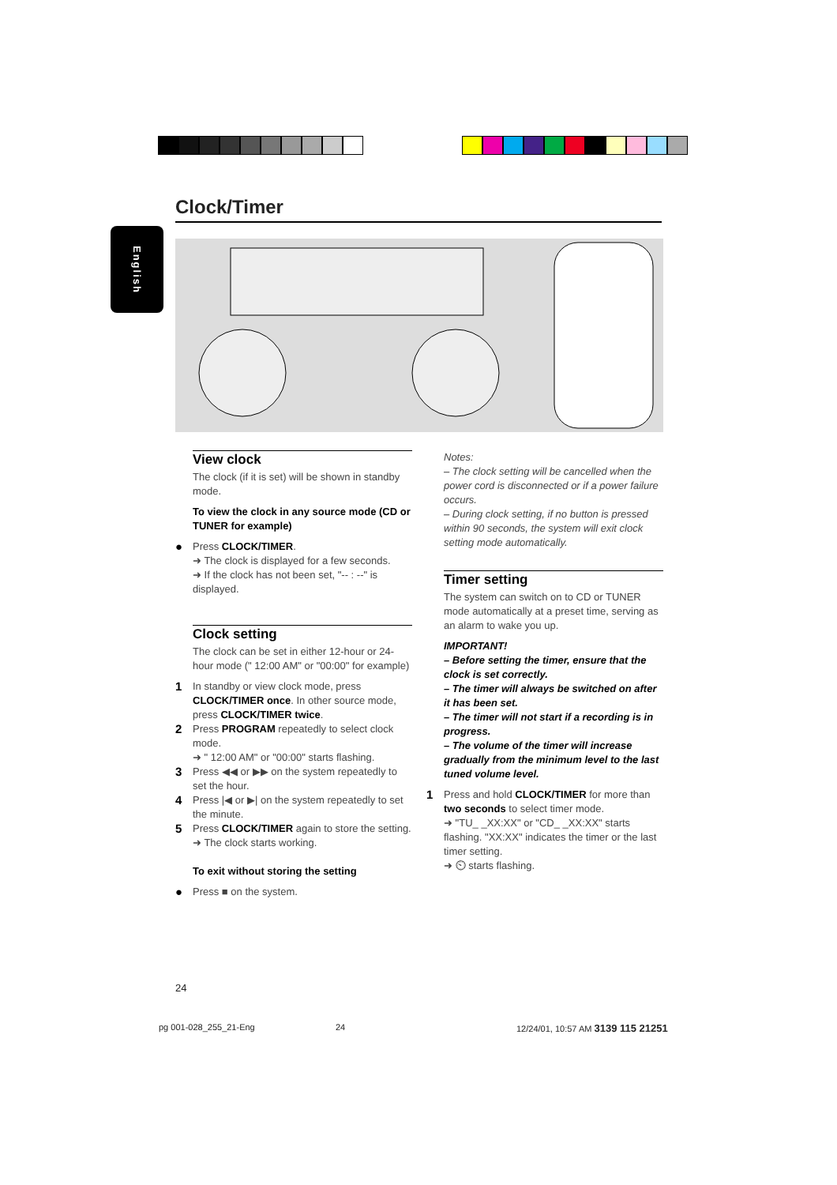Clock/Timer
English
View clock
The clock (if it is set) will be shown in standby mode.
To view the clock in any source mode (CD or TUNER for example)
●
Press CLOCK/TIMER.
➜ The clock is displayed for a few seconds.
➜ If the clock has not been set, "-- : --" is displayed.
Clock setting
The clock can be set in either 12-hour or 24-hour mode (" 12:00 AM" or "00:00" for example)
1
In standby or view clock mode, press CLOCK/TIMER once. In other source mode, press CLOCK/TIMER twice.
2
Press PROGRAM repeatedly to select clock mode.
➜ " 12:00 AM" or "00:00" starts flashing.
3
Press ◀◀ or ▶▶ on the system repeatedly to set the hour.
4
Press |◀ or ▶| on the system repeatedly to set the minute.
5
Press CLOCK/TIMER again to store the setting.
➜ The clock starts working.
To exit without storing the setting
●
Press ■ on the system.
Notes:
– The clock setting will be cancelled when the power cord is disconnected or if a power failure occurs.
– During clock setting, if no button is pressed within 90 seconds, the system will exit clock setting mode automatically.
Timer setting
The system can switch on to CD or TUNER mode automatically at a preset time, serving as an alarm to wake you up.
IMPORTANT!
– Before setting the timer, ensure that the clock is set correctly.
– The timer will always be switched on after it has been set.
– The timer will not start if a recording is in progress.
– The volume of the timer will increase gradually from the minimum level to the last tuned volume level.
1
Press and hold CLOCK/TIMER for more than two seconds to select timer mode.
➜ "TU_ _XX:XX" or "CD_ _XX:XX" starts flashing. "XX:XX" indicates the timer or the last timer setting.
➜ ⏲ starts flashing.
24
pg 001-028_255_21-Eng 24
12/24/01, 10:57 AM 3139 115 21251